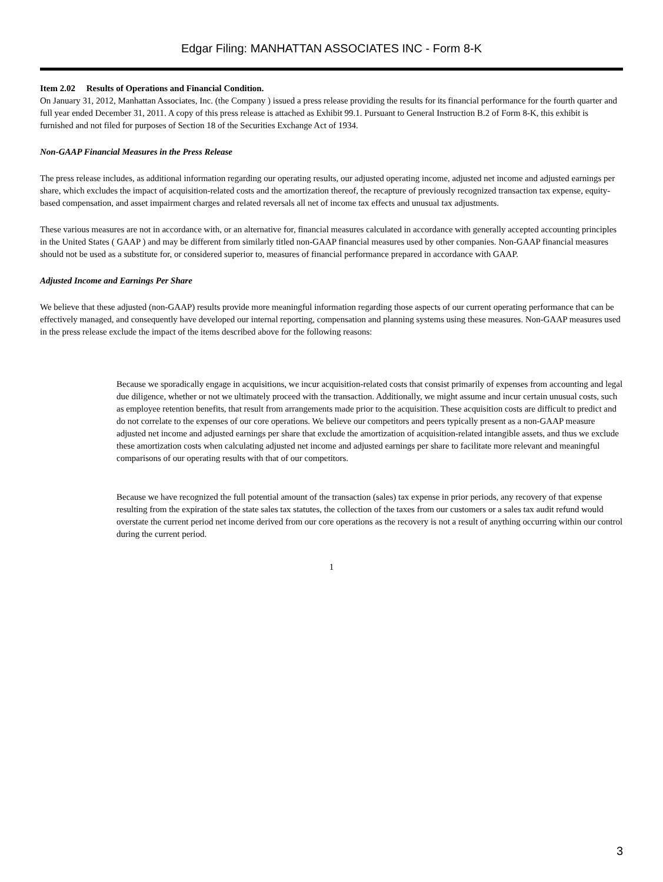Edgar Filing: MANHATTAN ASSOCIATES INC - Form 8-K
Item 2.02 Results of Operations and Financial Condition.
On January 31, 2012, Manhattan Associates, Inc. (the Company ) issued a press release providing the results for its financial performance for the fourth quarter and full year ended December 31, 2011. A copy of this press release is attached as Exhibit 99.1. Pursuant to General Instruction B.2 of Form 8-K, this exhibit is furnished and not filed for purposes of Section 18 of the Securities Exchange Act of 1934.
Non-GAAP Financial Measures in the Press Release
The press release includes, as additional information regarding our operating results, our adjusted operating income, adjusted net income and adjusted earnings per share, which excludes the impact of acquisition-related costs and the amortization thereof, the recapture of previously recognized transaction tax expense, equity-based compensation, and asset impairment charges and related reversals all net of income tax effects and unusual tax adjustments.
These various measures are not in accordance with, or an alternative for, financial measures calculated in accordance with generally accepted accounting principles in the United States ( GAAP ) and may be different from similarly titled non-GAAP financial measures used by other companies. Non-GAAP financial measures should not be used as a substitute for, or considered superior to, measures of financial performance prepared in accordance with GAAP.
Adjusted Income and Earnings Per Share
We believe that these adjusted (non-GAAP) results provide more meaningful information regarding those aspects of our current operating performance that can be effectively managed, and consequently have developed our internal reporting, compensation and planning systems using these measures. Non-GAAP measures used in the press release exclude the impact of the items described above for the following reasons:
Because we sporadically engage in acquisitions, we incur acquisition-related costs that consist primarily of expenses from accounting and legal due diligence, whether or not we ultimately proceed with the transaction. Additionally, we might assume and incur certain unusual costs, such as employee retention benefits, that result from arrangements made prior to the acquisition. These acquisition costs are difficult to predict and do not correlate to the expenses of our core operations. We believe our competitors and peers typically present as a non-GAAP measure adjusted net income and adjusted earnings per share that exclude the amortization of acquisition-related intangible assets, and thus we exclude these amortization costs when calculating adjusted net income and adjusted earnings per share to facilitate more relevant and meaningful comparisons of our operating results with that of our competitors.
Because we have recognized the full potential amount of the transaction (sales) tax expense in prior periods, any recovery of that expense resulting from the expiration of the state sales tax statutes, the collection of the taxes from our customers or a sales tax audit refund would overstate the current period net income derived from our core operations as the recovery is not a result of anything occurring within our control during the current period.
1
3